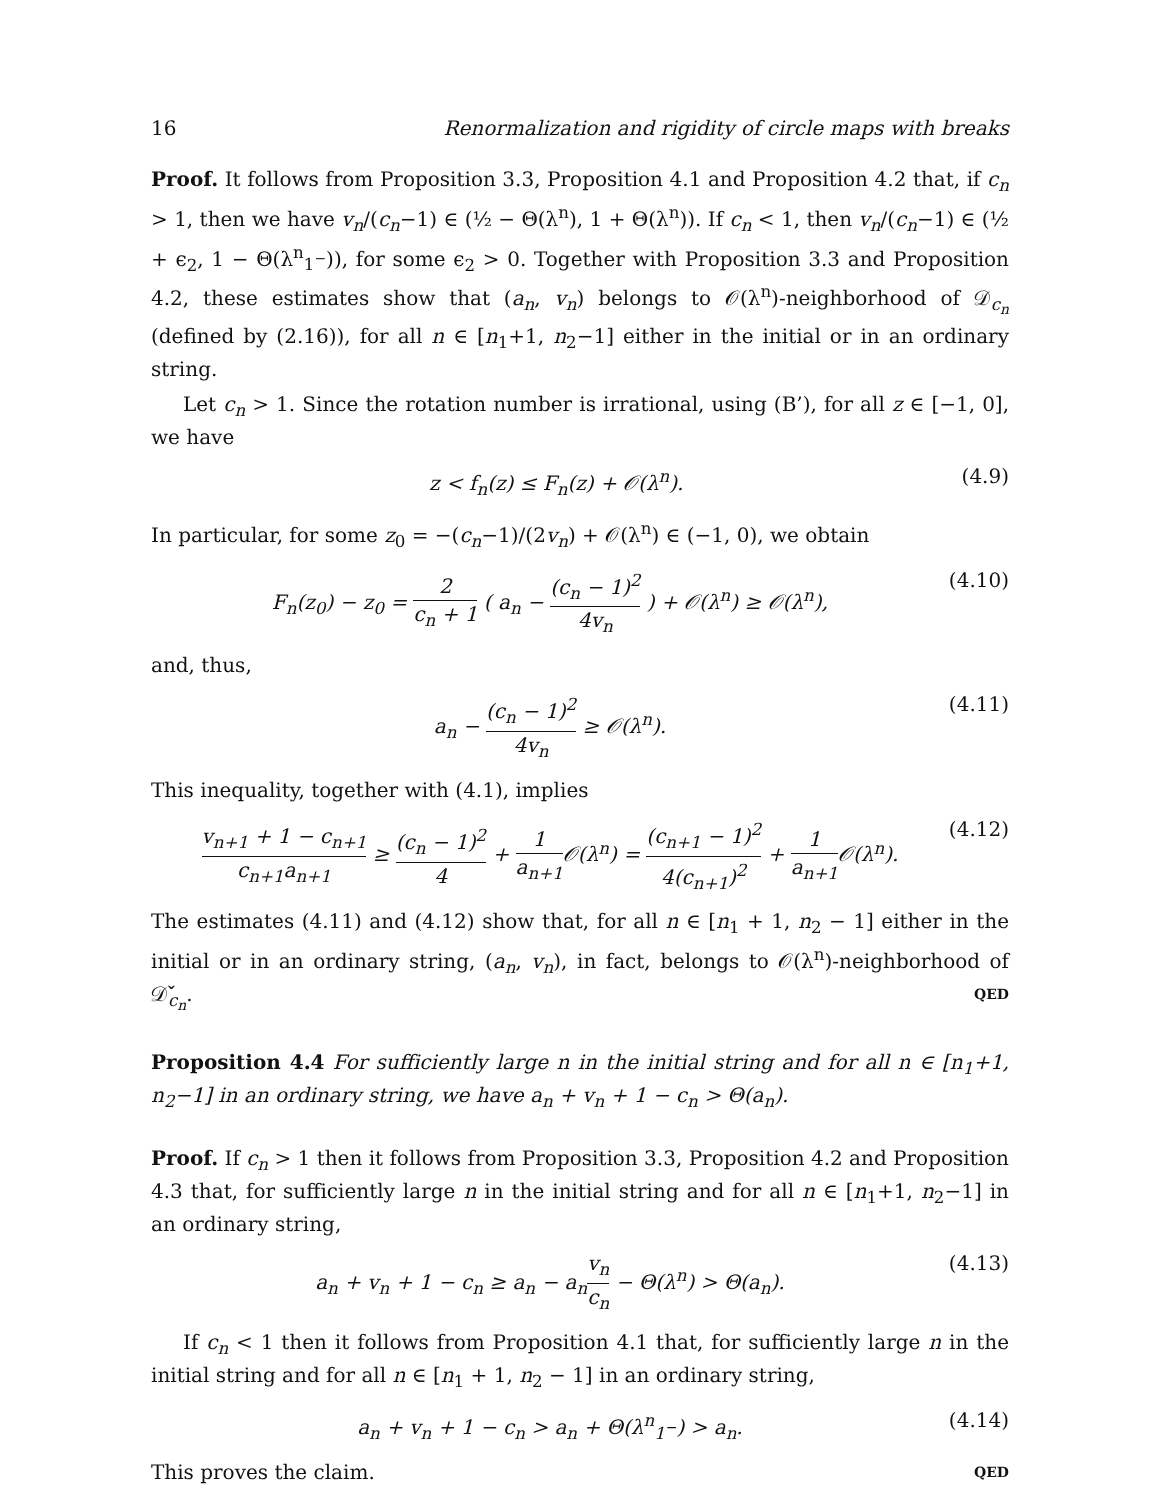16 Renormalization and rigidity of circle maps with breaks
Proof. It follows from Proposition 3.3, Proposition 4.1 and Proposition 4.2 that, if c<sub>n</sub> > 1, then we have v<sub>n</sub>/(c<sub>n</sub>−1) ∈ (½ − Θ(λ<sup>n</sup>), 1 + Θ(λ<sup>n</sup>)). If c<sub>n</sub> < 1, then v<sub>n</sub>/(c<sub>n</sub>−1) ∈ (½ + ϵ<sub>2</sub>, 1 − Θ(λ<sup>n</sup><sub>1<sup>−</sup></sub>)), for some ϵ<sub>2</sub> > 0. Together with Proposition 3.3 and Proposition 4.2, these estimates show that (a<sub>n</sub>, v<sub>n</sub>) belongs to 𝒪(λ<sup>n</sup>)-neighborhood of 𝒟<sub>c<sub>n</sub></sub> (defined by (2.16)), for all n ∈ [n<sub>1</sub>+1, n<sub>2</sub>−1] either in the initial or in an ordinary string.
Let c<sub>n</sub> > 1. Since the rotation number is irrational, using (B’), for all z ∈ [−1, 0], we have
z < f<sub>n</sub>(z) ≤ F<sub>n</sub>(z) + 𝒪(λ<sup>n</sup>). (4.9)
In particular, for some z<sub>0</sub> = −(c<sub>n</sub>−1)/(2v<sub>n</sub>) + 𝒪(λ<sup>n</sup>) ∈ (−1, 0), we obtain
F<sub>n</sub>(z<sub>0</sub>) − z<sub>0</sub> = 2 c<sub>n</sub> + 1 ( a<sub>n</sub> − (c<sub>n</sub> − 1)<sup>2</sup> 4v<sub>n</sub> ) + 𝒪(λ<sup>n</sup>) ≥ 𝒪(λ<sup>n</sup>), (4.10)
and, thus,
a<sub>n</sub> − (c<sub>n</sub> − 1)<sup>2</sup> 4v<sub>n</sub> ≥ 𝒪(λ<sup>n</sup>). (4.11)
This inequality, together with (4.1), implies
v<sub>n+1</sub> + 1 − c<sub>n+1</sub> c<sub>n+1</sub>a<sub>n+1</sub> ≥ (c<sub>n</sub> − 1)<sup>2</sup> 4 + 1 a<sub>n+1</sub> 𝒪(λ<sup>n</sup>) = (c<sub>n+1</sub> − 1)<sup>2</sup> 4(c<sub>n+1</sub>)<sup>2</sup> + 1 a<sub>n+1</sub> 𝒪(λ<sup>n</sup>). (4.12)
The estimates (4.11) and (4.12) show that, for all n ∈ [n<sub>1</sub> + 1, n<sub>2</sub> − 1] either in the initial or in an ordinary string, (a<sub>n</sub>, v<sub>n</sub>), in fact, belongs to 𝒪(λ<sup>n</sup>)-neighborhood of 𝒟̌<sub>c<sub>n</sub></sub>. QED
Proposition 4.4 For sufficiently large n in the initial string and for all n ∈ [n<sub>1</sub>+1, n<sub>2</sub>−1] in an ordinary string, we have a<sub>n</sub> + v<sub>n</sub> + 1 − c<sub>n</sub> > Θ(a<sub>n</sub>).
Proof. If c<sub>n</sub> > 1 then it follows from Proposition 3.3, Proposition 4.2 and Proposition 4.3 that, for sufficiently large n in the initial string and for all n ∈ [n<sub>1</sub>+1, n<sub>2</sub>−1] in an ordinary string,
a<sub>n</sub> + v<sub>n</sub> + 1 − c<sub>n</sub> ≥ a<sub>n</sub> − a<sub>n</sub>v<sub>n</sub> c<sub>n</sub> − Θ(λ<sup>n</sup>) > Θ(a<sub>n</sub>). (4.13)
If c<sub>n</sub> < 1 then it follows from Proposition 4.1 that, for sufficiently large n in the initial string and for all n ∈ [n<sub>1</sub> + 1, n<sub>2</sub> − 1] in an ordinary string,
a<sub>n</sub> + v<sub>n</sub> + 1 − c<sub>n</sub> > a<sub>n</sub> + Θ(λ<sup>n</sup><sub>1<sup>−</sup></sub>) > a<sub>n</sub>. (4.14)
This proves the claim. QED